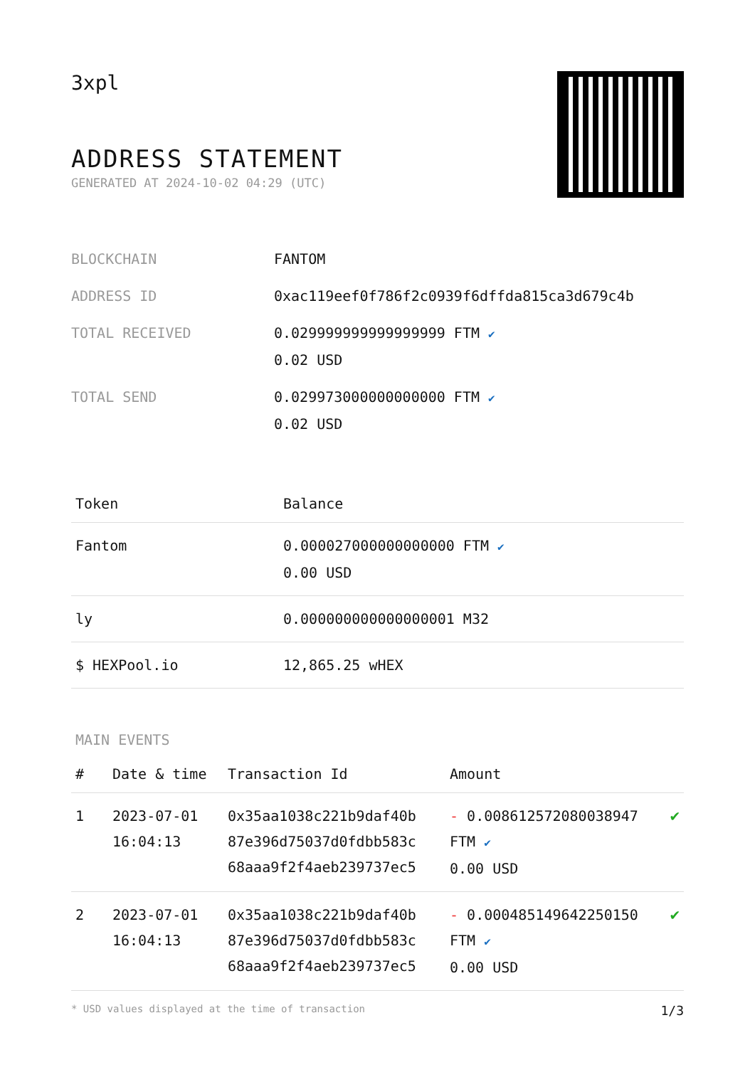3xpl
ADDRESS STATEMENT
GENERATED AT 2024-10-02 04:29 (UTC)
| BLOCKCHAIN | FANTOM |
| ADDRESS ID | 0xac119eef0f786f2c0939f6dffda815ca3d679c4b |
| TOTAL RECEIVED | 0.029999999999999999 FTM ✔ 0.02 USD |
| TOTAL SEND | 0.029973000000000000 FTM ✔ 0.02 USD |
| Token | Balance |
| --- | --- |
| Fantom | 0.000027000000000000 FTM ✔ 0.00 USD |
| ly | 0.000000000000000001 M32 |
| $ HEXPool.io | 12,865.25 wHEX |
MAIN EVENTS
| # | Date & time | Transaction Id | Amount | |
| --- | --- | --- | --- | --- |
| 1 | 2023-07-01 16:04:13 | 0x35aa1038c221b9daf40b 87e396d75037d0fdbb583c 68aaa9f2f4aeb239737ec5 | - 0.008612572080038947 FTM ✔ 0.00 USD | ✔ |
| 2 | 2023-07-01 16:04:13 | 0x35aa1038c221b9daf40b 87e396d75037d0fdbb583c 68aaa9f2f4aeb239737ec5 | - 0.000485149642250150 FTM ✔ 0.00 USD | ✔ |
* USD values displayed at the time of transaction 1/3